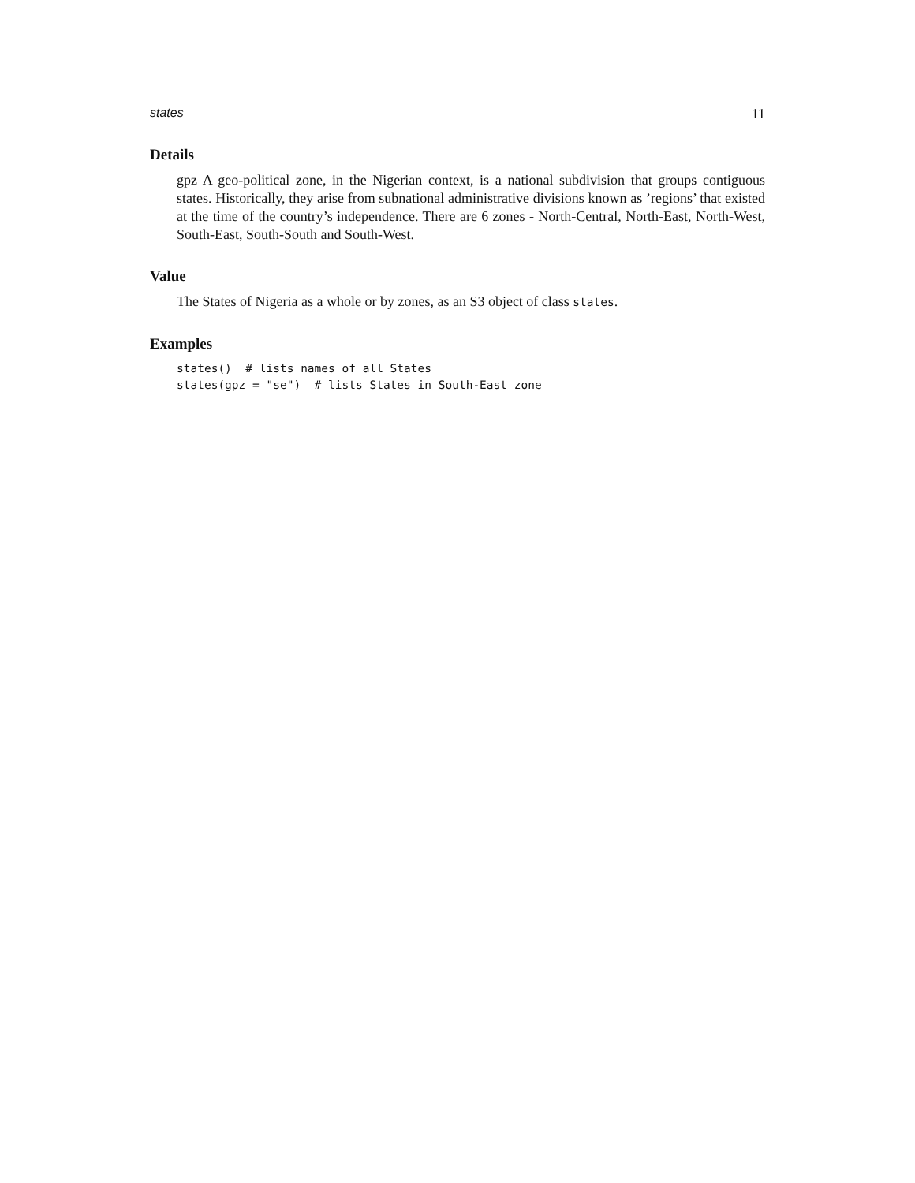states 11
Details
gpz A geo-political zone, in the Nigerian context, is a national subdivision that groups contiguous states. Historically, they arise from subnational administrative divisions known as ’regions’ that existed at the time of the country’s independence. There are 6 zones - North-Central, North-East, North-West, South-East, South-South and South-West.
Value
The States of Nigeria as a whole or by zones, as an S3 object of class states.
Examples
states()  # lists names of all States
states(gpz = "se")  # lists States in South-East zone